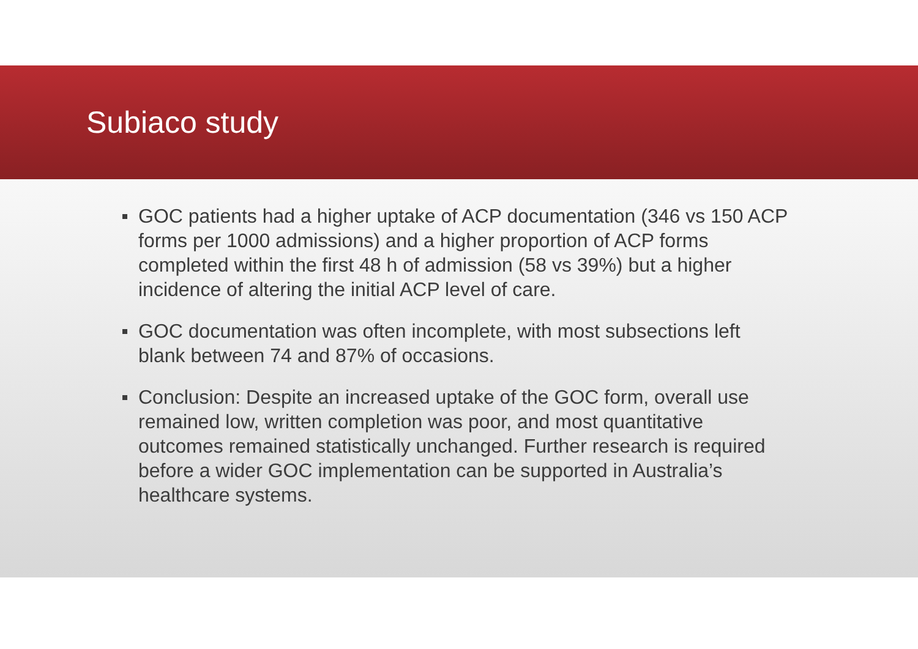Subiaco study
GOC patients had a higher uptake of ACP documentation (346 vs 150 ACP forms per 1000 admissions) and a higher proportion of ACP forms completed within the first 48 h of admission (58 vs 39%) but a higher incidence of altering the initial ACP level of care.
GOC documentation was often incomplete, with most subsections left blank between 74 and 87% of occasions.
Conclusion: Despite an increased uptake of the GOC form, overall use remained low, written completion was poor, and most quantitative outcomes remained statistically unchanged. Further research is required before a wider GOC implementation can be supported in Australia’s healthcare systems.